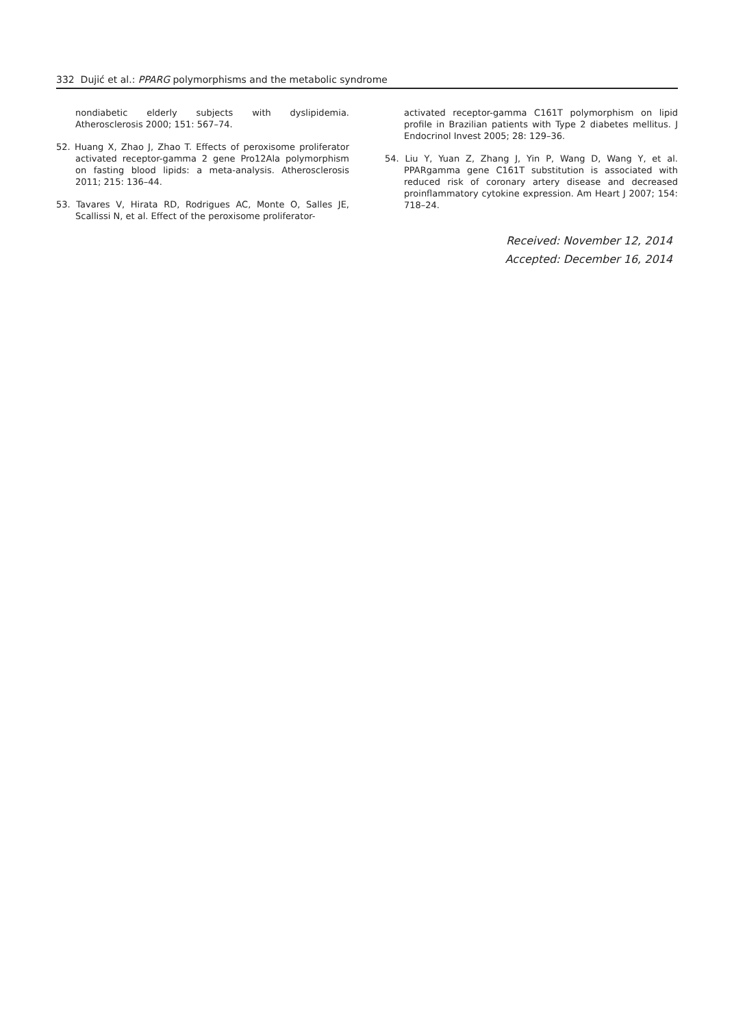332 Dujić et al.: PPARG polymorphisms and the metabolic syndrome
nondiabetic elderly subjects with dyslipidemia. Atherosclerosis 2000; 151: 567–74.
52. Huang X, Zhao J, Zhao T. Effects of peroxisome proliferator activated receptor-gamma 2 gene Pro12Ala polymorphism on fasting blood lipids: a meta-analysis. Atherosclerosis 2011; 215: 136–44.
53. Tavares V, Hirata RD, Rodrigues AC, Monte O, Salles JE, Scallissi N, et al. Effect of the peroxisome proliferator-
activated receptor-gamma C161T polymorphism on lipid profile in Brazilian patients with Type 2 diabetes mellitus. J Endocrinol Invest 2005; 28: 129–36.
54. Liu Y, Yuan Z, Zhang J, Yin P, Wang D, Wang Y, et al. PPARgamma gene C161T substitution is associated with reduced risk of coronary artery disease and decreased proinflammatory cytokine expression. Am Heart J 2007; 154: 718–24.
Received: November 12, 2014
Accepted: December 16, 2014